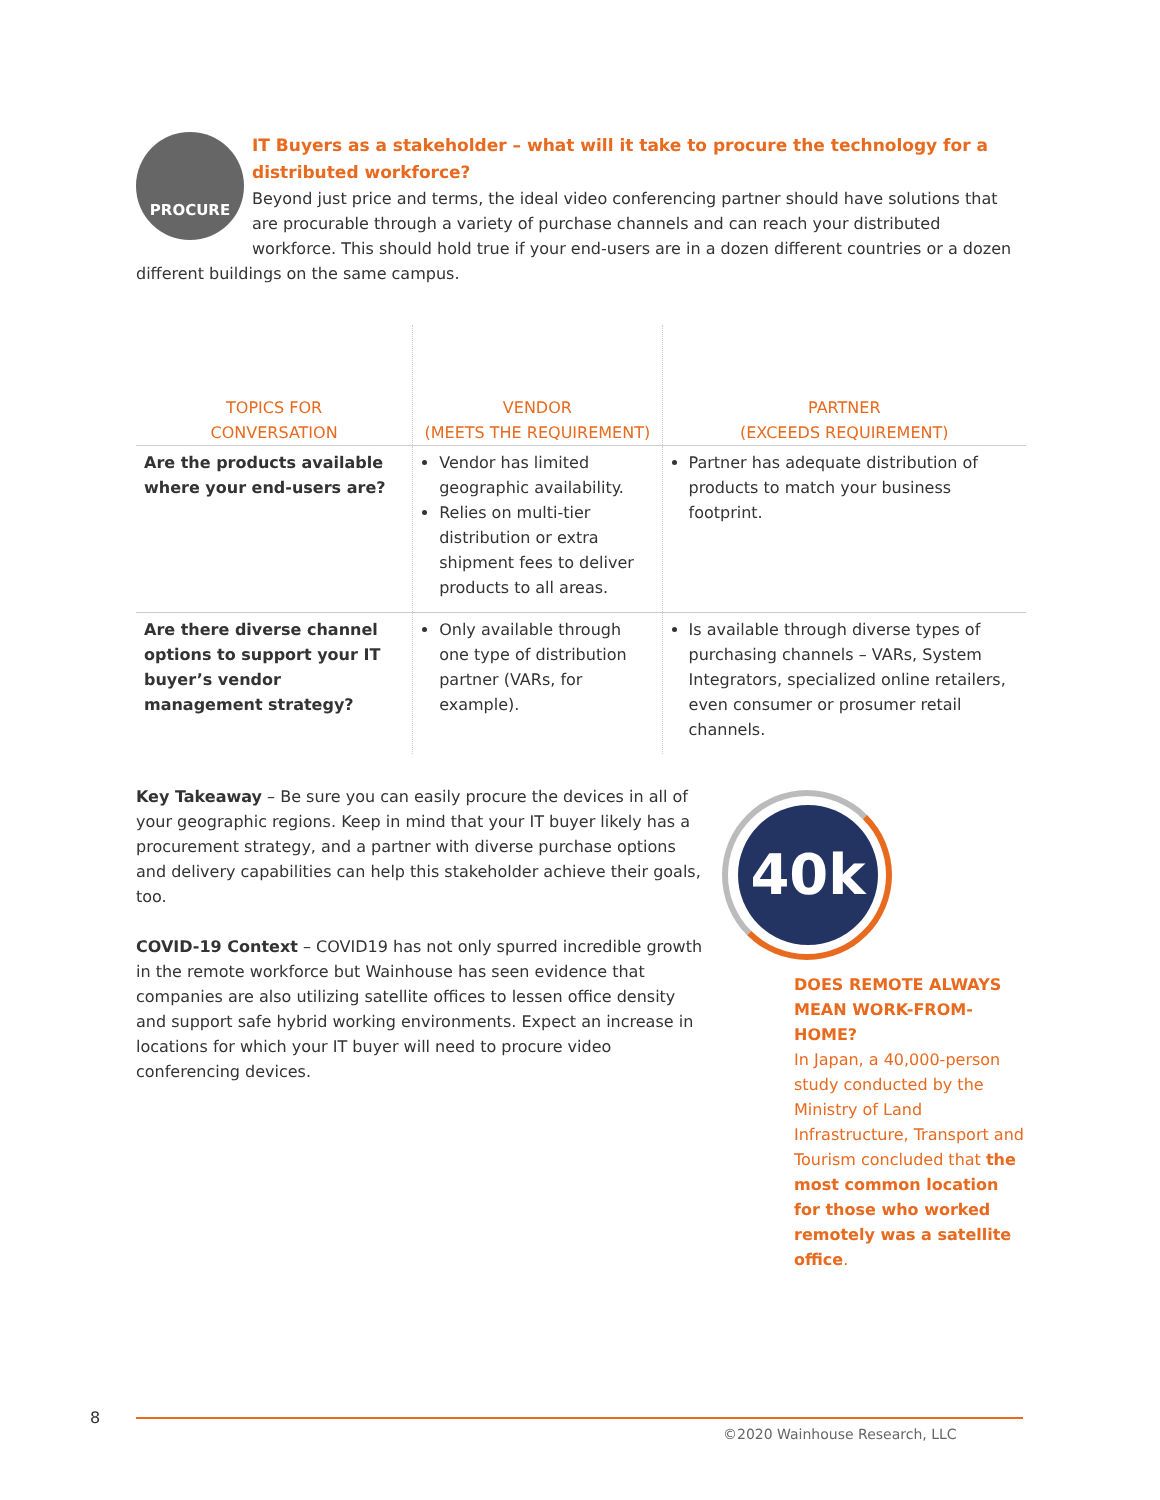PROCURE
IT Buyers as a stakeholder – what will it take to procure the technology for a distributed workforce?
Beyond just price and terms, the ideal video conferencing partner should have solutions that are procurable through a variety of purchase channels and can reach your distributed workforce. This should hold true if your end-users are in a dozen different countries or a dozen different buildings on the same campus.
| TOPICS FOR CONVERSATION | VENDOR (MEETS THE REQUIREMENT) | PARTNER (EXCEEDS REQUIREMENT) |
| --- | --- | --- |
| Are the products available where your end-users are? | Vendor has limited geographic availability. Relies on multi-tier distribution or extra shipment fees to deliver products to all areas. | Partner has adequate distribution of products to match your business footprint. |
| Are there diverse channel options to support your IT buyer’s vendor management strategy? | Only available through one type of distribution partner (VARs, for example). | Is available through diverse types of purchasing channels – VARs, System Integrators, specialized online retailers, even consumer or prosumer retail channels. |
Key Takeaway – Be sure you can easily procure the devices in all of your geographic regions. Keep in mind that your IT buyer likely has a procurement strategy, and a partner with diverse purchase options and delivery capabilities can help this stakeholder achieve their goals, too.
COVID-19 Context – COVID19 has not only spurred incredible growth in the remote workforce but Wainhouse has seen evidence that companies are also utilizing satellite offices to lessen office density and support safe hybrid working environments. Expect an increase in locations for which your IT buyer will need to procure video conferencing devices.
40k
DOES REMOTE ALWAYS MEAN WORK-FROM-HOME?
In Japan, a 40,000-person study conducted by the Ministry of Land Infrastructure, Transport and Tourism concluded that the most common location for those who worked remotely was a satellite office.
8
©2020 Wainhouse Research, LLC